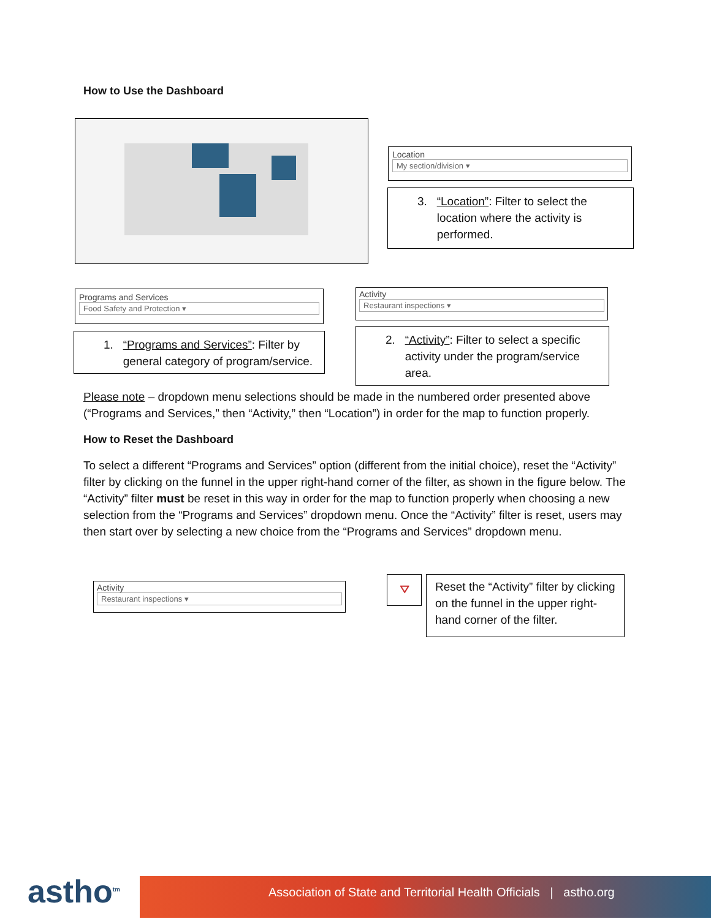How to Use the Dashboard
Location
My section/division ▾
3. “Location”: Filter to select the
location where the activity is
performed.
Programs and Services
Food Safety and Protection ▾
1. “Programs and Services”: Filter by
general category of program/service.
Activity
Restaurant inspections ▾
2. “Activity”: Filter to select a specific
activity under the program/service
area.
Please note – dropdown menu selections should be made in the numbered order presented above (“Programs and Services,” then “Activity,” then “Location”) in order for the map to function properly.
How to Reset the Dashboard
To select a different “Programs and Services” option (different from the initial choice), reset the “Activity” filter by clicking on the funnel in the upper right-hand corner of the filter, as shown in the figure below. The “Activity” filter must be reset in this way in order for the map to function properly when choosing a new selection from the “Programs and Services” dropdown menu. Once the “Activity” filter is reset, users may then start over by selecting a new choice from the “Programs and Services” dropdown menu.
Activity
Restaurant inspections ▾
⛛
Reset the “Activity” filter by clicking on the funnel in the upper right-hand corner of the filter.
astho<sup>tm</sup>
Association of State and Territorial Health Officials | astho.org